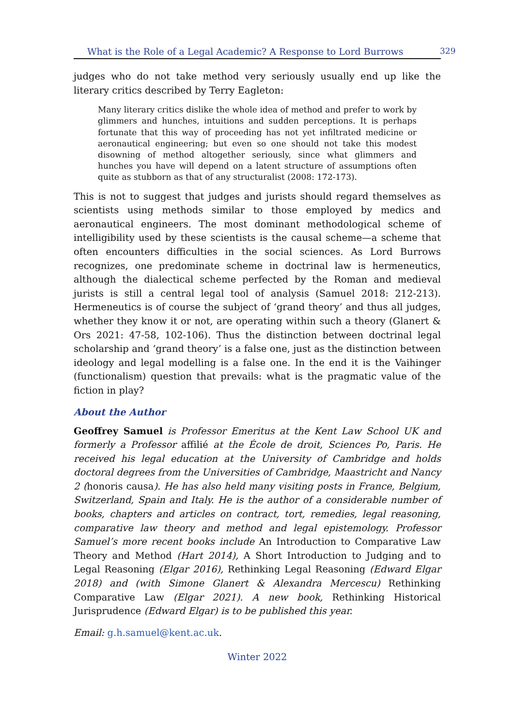What is the Role of a Legal Academic? A Response to Lord Burrows 329
judges who do not take method very seriously usually end up like the literary critics described by Terry Eagleton:
Many literary critics dislike the whole idea of method and prefer to work by glimmers and hunches, intuitions and sudden perceptions. It is perhaps fortunate that this way of proceeding has not yet infiltrated medicine or aeronautical engineering; but even so one should not take this modest disowning of method altogether seriously, since what glimmers and hunches you have will depend on a latent structure of assumptions often quite as stubborn as that of any structuralist (2008: 172-173).
This is not to suggest that judges and jurists should regard themselves as scientists using methods similar to those employed by medics and aeronautical engineers. The most dominant methodological scheme of intelligibility used by these scientists is the causal scheme—a scheme that often encounters difficulties in the social sciences. As Lord Burrows recognizes, one predominate scheme in doctrinal law is hermeneutics, although the dialectical scheme perfected by the Roman and medieval jurists is still a central legal tool of analysis (Samuel 2018: 212-213). Hermeneutics is of course the subject of ‘grand theory’ and thus all judges, whether they know it or not, are operating within such a theory (Glanert & Ors 2021: 47-58, 102-106). Thus the distinction between doctrinal legal scholarship and ‘grand theory’ is a false one, just as the distinction between ideology and legal modelling is a false one. In the end it is the Vaihinger (functionalism) question that prevails: what is the pragmatic value of the fiction in play?
About the Author
Geoffrey Samuel is Professor Emeritus at the Kent Law School UK and formerly a Professor affilié at the École de droit, Sciences Po, Paris. He received his legal education at the University of Cambridge and holds doctoral degrees from the Universities of Cambridge, Maastricht and Nancy 2 (honoris causa). He has also held many visiting posts in France, Belgium, Switzerland, Spain and Italy. He is the author of a considerable number of books, chapters and articles on contract, tort, remedies, legal reasoning, comparative law theory and method and legal epistemology. Professor Samuel’s more recent books include An Introduction to Comparative Law Theory and Method (Hart 2014), A Short Introduction to Judging and to Legal Reasoning (Elgar 2016), Rethinking Legal Reasoning (Edward Elgar 2018) and (with Simone Glanert & Alexandra Mercescu) Rethinking Comparative Law (Elgar 2021). A new book, Rethinking Historical Jurisprudence (Edward Elgar) is to be published this year.
Email: g.h.samuel@kent.ac.uk.
Winter 2022